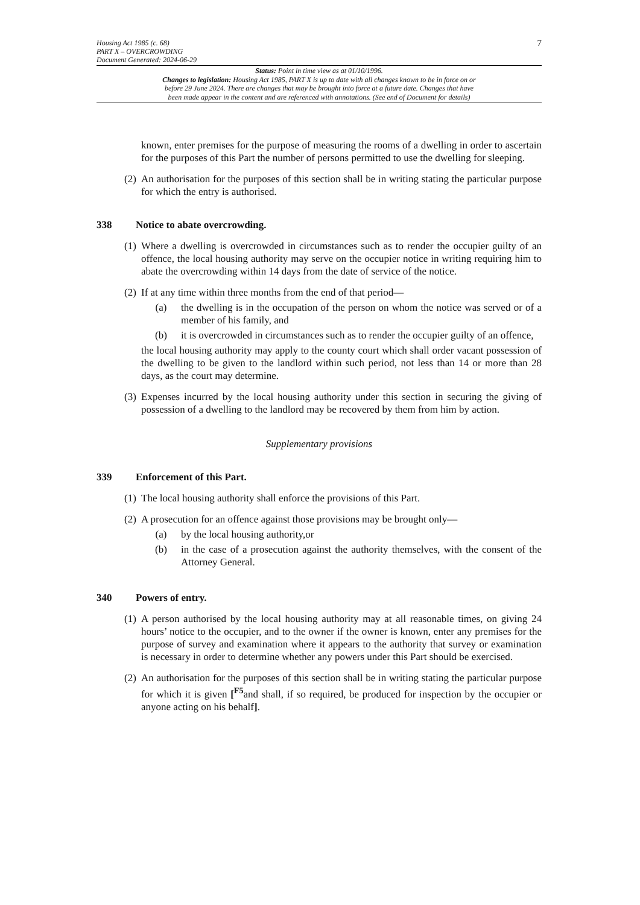Housing Act 1985 (c. 68)
PART X – OVERCROWDING
Document Generated: 2024-06-29
7
Status: Point in time view as at 01/10/1996.
Changes to legislation: Housing Act 1985, PART X is up to date with all changes known to be in force on or
before 29 June 2024. There are changes that may be brought into force at a future date. Changes that have
been made appear in the content and are referenced with annotations. (See end of Document for details)
known, enter premises for the purpose of measuring the rooms of a dwelling in order to ascertain for the purposes of this Part the number of persons permitted to use the dwelling for sleeping.
(2)
An authorisation for the purposes of this section shall be in writing stating the particular purpose for which the entry is authorised.
338 Notice to abate overcrowding.
(1)
Where a dwelling is overcrowded in circumstances such as to render the occupier guilty of an offence, the local housing authority may serve on the occupier notice in writing requiring him to abate the overcrowding within 14 days from the date of service of the notice.
(2)
If at any time within three months from the end of that period—
(a) the dwelling is in the occupation of the person on whom the notice was served or of a member of his family, and
(b) it is overcrowded in circumstances such as to render the occupier guilty of an offence,
the local housing authority may apply to the county court which shall order vacant possession of the dwelling to be given to the landlord within such period, not less than 14 or more than 28 days, as the court may determine.
(3)
Expenses incurred by the local housing authority under this section in securing the giving of possession of a dwelling to the landlord may be recovered by them from him by action.
Supplementary provisions
339 Enforcement of this Part.
(1)
The local housing authority shall enforce the provisions of this Part.
(2)
A prosecution for an offence against those provisions may be brought only—
(a) by the local housing authority,or
(b) in the case of a prosecution against the authority themselves, with the consent of the Attorney General.
340 Powers of entry.
(1)
A person authorised by the local housing authority may at all reasonable times, on giving 24 hours’ notice to the occupier, and to the owner if the owner is known, enter any premises for the purpose of survey and examination where it appears to the authority that survey or examination is necessary in order to determine whether any powers under this Part should be exercised.
(2)
An authorisation for the purposes of this section shall be in writing stating the particular purpose for which it is given [<sup>F5</sup>and shall, if so required, be produced for inspection by the occupier or anyone acting on his behalf].